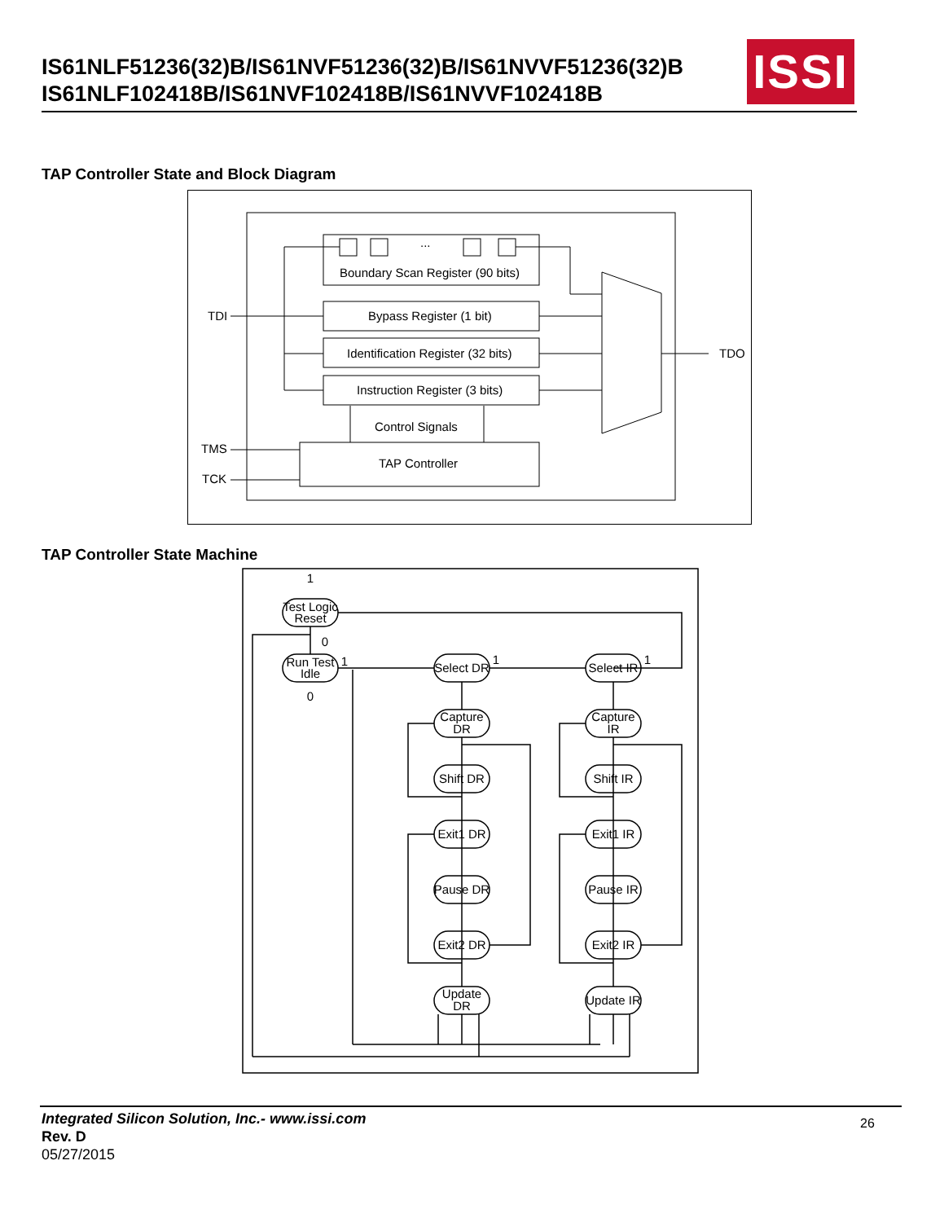IS61NLF51236(32)B/IS61NVF51236(32)B/IS61NVVF51236(32)B
IS61NLF102418B/IS61NVF102418B/IS61NVVF102418B
ISSI
TAP Controller State and Block Diagram
TDI
TDO
TMS
TCK
Boundary Scan Register (90 bits)
Bypass Register (1 bit)
Identification Register (32 bits)
Instruction Register (3 bits)
Control Signals
TAP Controller
...
TAP Controller State Machine
Test Logic
Reset
Run Test
Idle
Select DR
Select IR
Capture
DR
Capture
IR
Shift DR
Shift IR
Exit1 DR
Exit1 IR
Pause DR
Pause IR
Exit2 DR
Exit2 IR
Update
DR
Update IR
1
0
1
0
1
1
Integrated Silicon Solution, Inc.- www.issi.com
Rev. D
05/27/2015
26